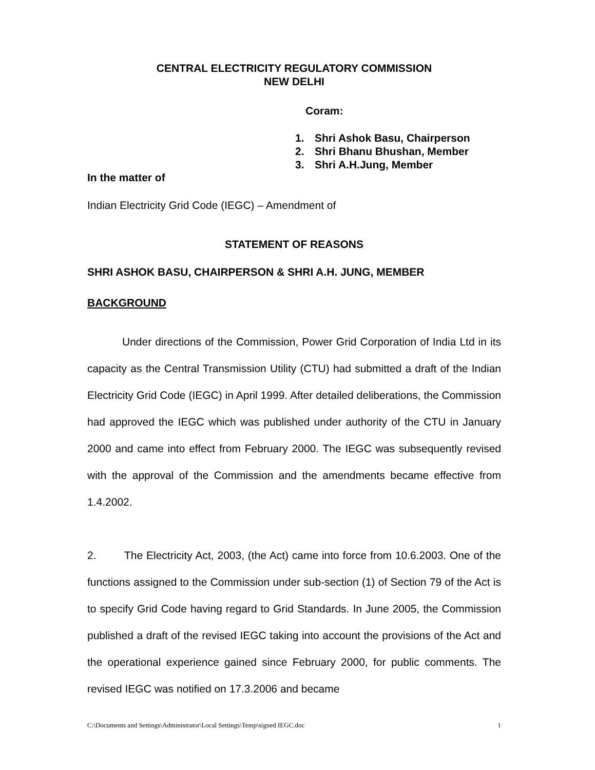CENTRAL ELECTRICITY REGULATORY COMMISSION
NEW DELHI
Coram:
1. Shri Ashok Basu, Chairperson
2. Shri Bhanu Bhushan, Member
3. Shri A.H.Jung, Member
In the matter of
Indian Electricity Grid Code (IEGC) – Amendment of
STATEMENT OF REASONS
SHRI ASHOK BASU, CHAIRPERSON & SHRI A.H. JUNG, MEMBER
BACKGROUND
Under directions of the Commission, Power Grid Corporation of India Ltd in its capacity as the Central Transmission Utility (CTU) had submitted a draft of the Indian Electricity Grid Code (IEGC) in April 1999. After detailed deliberations, the Commission had approved the IEGC which was published under authority of the CTU in January 2000 and came into effect from February 2000. The IEGC was subsequently revised with the approval of the Commission and the amendments became effective from 1.4.2002.
2. The Electricity Act, 2003, (the Act) came into force from 10.6.2003. One of the functions assigned to the Commission under sub-section (1) of Section 79 of the Act is to specify Grid Code having regard to Grid Standards. In June 2005, the Commission published a draft of the revised IEGC taking into account the provisions of the Act and the operational experience gained since February 2000, for public comments. The revised IEGC was notified on 17.3.2006 and became
C:\Documents and Settings\Administrator\Local Settings\Temp\signed IEGC.doc 1